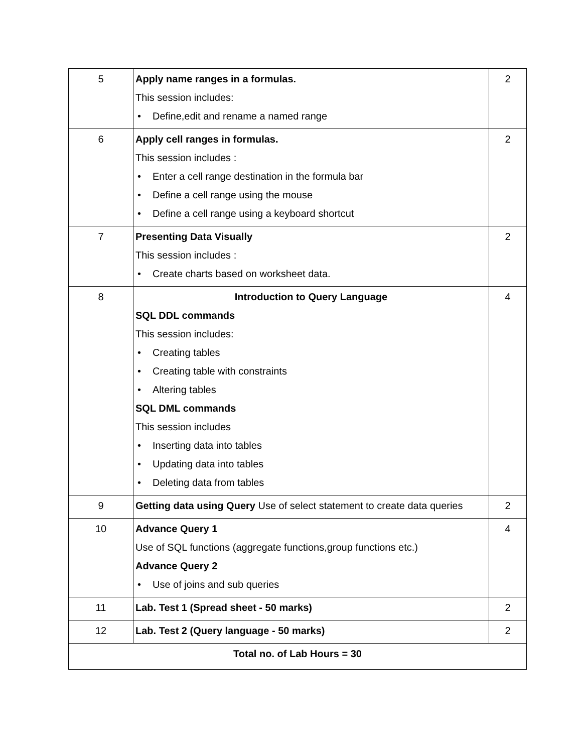| 5 | Apply name ranges in a formulas. This session includes: • Define,edit and rename a named range | 2 |
| 6 | Apply cell ranges in formulas. This session includes : • Enter a cell range destination in the formula bar • Define a cell range using the mouse • Define a cell range using a keyboard shortcut | 2 |
| 7 | Presenting Data Visually This session includes : • Create charts based on worksheet data. | 2 |
| 8 | Introduction to Query Language SQL DDL commands This session includes: • Creating tables • Creating table with constraints • Altering tables SQL DML commands This session includes • Inserting data into tables • Updating data into tables • Deleting data from tables | 4 |
| 9 | Getting data using Query Use of select statement to create data queries | 2 |
| 10 | Advance Query 1 Use of SQL functions (aggregate functions,group functions etc.) Advance Query 2 • Use of joins and sub queries | 4 |
| 11 | Lab. Test 1 (Spread sheet - 50 marks) | 2 |
| 12 | Lab. Test 2 (Query language - 50 marks) | 2 |
| Total no. of Lab Hours = 30 | | |